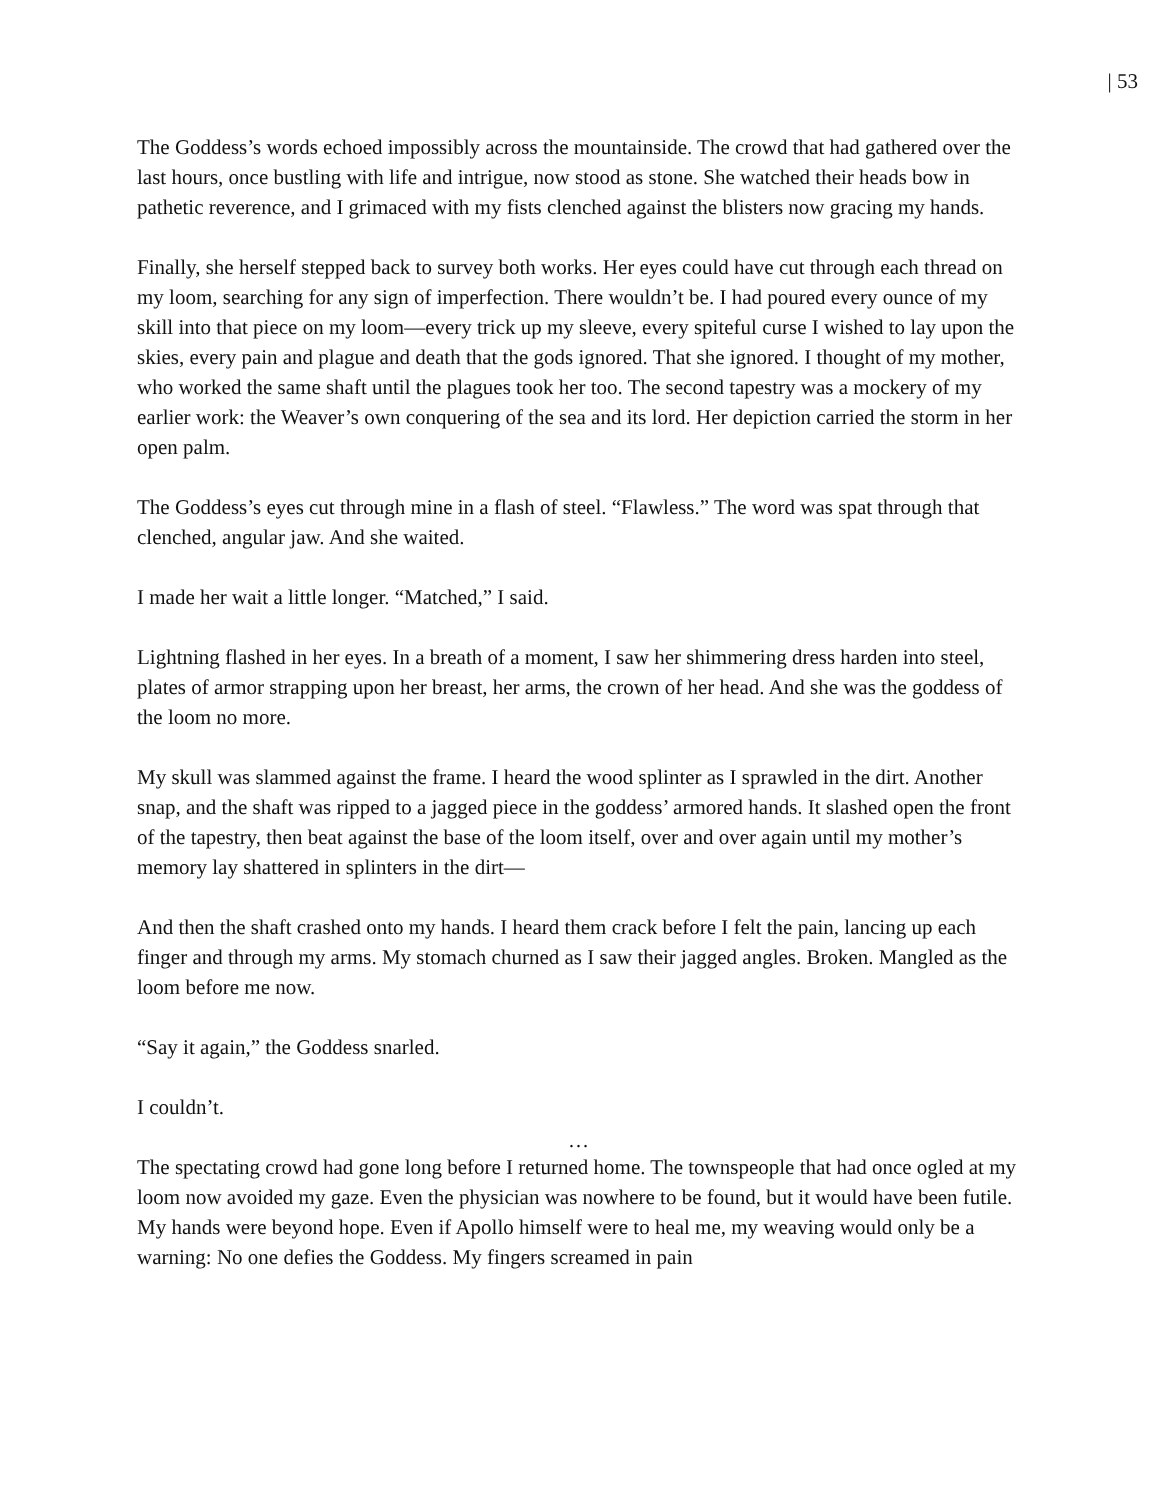| 53
The Goddess’s words echoed impossibly across the mountainside. The crowd that had gathered over the last hours, once bustling with life and intrigue, now stood as stone. She watched their heads bow in pathetic reverence, and I grimaced with my fists clenched against the blisters now gracing my hands.
Finally, she herself stepped back to survey both works. Her eyes could have cut through each thread on my loom, searching for any sign of imperfection. There wouldn’t be. I had poured every ounce of my skill into that piece on my loom—every trick up my sleeve, every spiteful curse I wished to lay upon the skies, every pain and plague and death that the gods ignored. That she ignored. I thought of my mother, who worked the same shaft until the plagues took her too. The second tapestry was a mockery of my earlier work: the Weaver’s own conquering of the sea and its lord. Her depiction carried the storm in her open palm.
The Goddess’s eyes cut through mine in a flash of steel. “Flawless.” The word was spat through that clenched, angular jaw. And she waited.
I made her wait a little longer. “Matched,” I said.
Lightning flashed in her eyes. In a breath of a moment, I saw her shimmering dress harden into steel, plates of armor strapping upon her breast, her arms, the crown of her head. And she was the goddess of the loom no more.
My skull was slammed against the frame. I heard the wood splinter as I sprawled in the dirt. Another snap, and the shaft was ripped to a jagged piece in the goddess’ armored hands. It slashed open the front of the tapestry, then beat against the base of the loom itself, over and over again until my mother’s memory lay shattered in splinters in the dirt—
And then the shaft crashed onto my hands. I heard them crack before I felt the pain, lancing up each finger and through my arms. My stomach churned as I saw their jagged angles. Broken. Mangled as the loom before me now.
“Say it again,” the Goddess snarled.
I couldn’t.
…
The spectating crowd had gone long before I returned home. The townspeople that had once ogled at my loom now avoided my gaze. Even the physician was nowhere to be found, but it would have been futile. My hands were beyond hope. Even if Apollo himself were to heal me, my weaving would only be a warning: No one defies the Goddess. My fingers screamed in pain